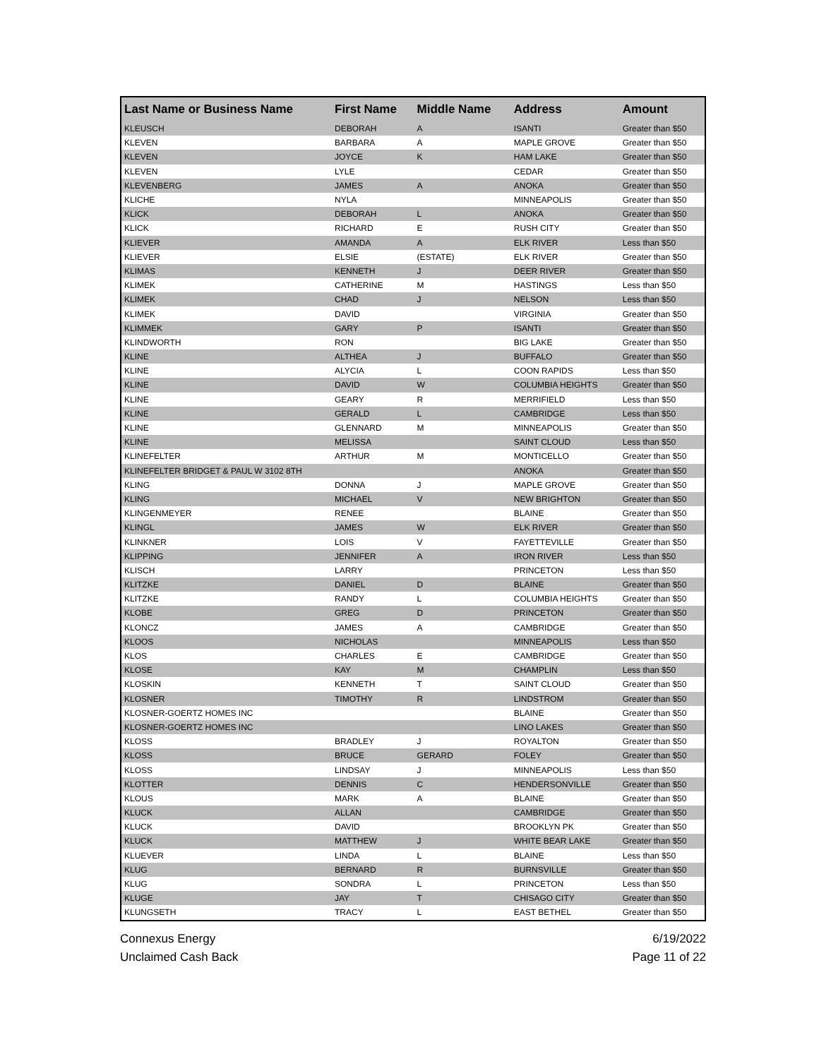| Last Name or Business Name | First Name | Middle Name | Address | Amount |
| --- | --- | --- | --- | --- |
| KLEUSCH | DEBORAH | A | ISANTI | Greater than $50 |
| KLEVEN | BARBARA | A | MAPLE GROVE | Greater than $50 |
| KLEVEN | JOYCE | K | HAM LAKE | Greater than $50 |
| KLEVEN | LYLE | | CEDAR | Greater than $50 |
| KLEVENBERG | JAMES | A | ANOKA | Greater than $50 |
| KLICHE | NYLA | | MINNEAPOLIS | Greater than $50 |
| KLICK | DEBORAH | L | ANOKA | Greater than $50 |
| KLICK | RICHARD | E | RUSH CITY | Greater than $50 |
| KLIEVER | AMANDA | A | ELK RIVER | Less than $50 |
| KLIEVER | ELSIE | (ESTATE) | ELK RIVER | Greater than $50 |
| KLIMAS | KENNETH | J | DEER RIVER | Greater than $50 |
| KLIMEK | CATHERINE | M | HASTINGS | Less than $50 |
| KLIMEK | CHAD | J | NELSON | Less than $50 |
| KLIMEK | DAVID | | VIRGINIA | Greater than $50 |
| KLIMMEK | GARY | P | ISANTI | Greater than $50 |
| KLINDWORTH | RON | | BIG LAKE | Greater than $50 |
| KLINE | ALTHEA | J | BUFFALO | Greater than $50 |
| KLINE | ALYCIA | L | COON RAPIDS | Less than $50 |
| KLINE | DAVID | W | COLUMBIA HEIGHTS | Greater than $50 |
| KLINE | GEARY | R | MERRIFIELD | Less than $50 |
| KLINE | GERALD | L | CAMBRIDGE | Less than $50 |
| KLINE | GLENNARD | M | MINNEAPOLIS | Greater than $50 |
| KLINE | MELISSA | | SAINT CLOUD | Less than $50 |
| KLINEFELTER | ARTHUR | M | MONTICELLO | Greater than $50 |
| KLINEFELTER BRIDGET & PAUL W 3102 8TH | | | ANOKA | Greater than $50 |
| KLING | DONNA | J | MAPLE GROVE | Greater than $50 |
| KLING | MICHAEL | V | NEW BRIGHTON | Greater than $50 |
| KLINGENMEYER | RENEE | | BLAINE | Greater than $50 |
| KLINGL | JAMES | W | ELK RIVER | Greater than $50 |
| KLINKNER | LOIS | V | FAYETTEVILLE | Greater than $50 |
| KLIPPING | JENNIFER | A | IRON RIVER | Less than $50 |
| KLISCH | LARRY | | PRINCETON | Less than $50 |
| KLITZKE | DANIEL | D | BLAINE | Greater than $50 |
| KLITZKE | RANDY | L | COLUMBIA HEIGHTS | Greater than $50 |
| KLOBE | GREG | D | PRINCETON | Greater than $50 |
| KLONCZ | JAMES | A | CAMBRIDGE | Greater than $50 |
| KLOOS | NICHOLAS | | MINNEAPOLIS | Less than $50 |
| KLOS | CHARLES | E | CAMBRIDGE | Greater than $50 |
| KLOSE | KAY | M | CHAMPLIN | Less than $50 |
| KLOSKIN | KENNETH | T | SAINT CLOUD | Greater than $50 |
| KLOSNER | TIMOTHY | R | LINDSTROM | Greater than $50 |
| KLOSNER-GOERTZ HOMES INC | | | BLAINE | Greater than $50 |
| KLOSNER-GOERTZ HOMES INC | | | LINO LAKES | Greater than $50 |
| KLOSS | BRADLEY | J | ROYALTON | Greater than $50 |
| KLOSS | BRUCE | GERARD | FOLEY | Greater than $50 |
| KLOSS | LINDSAY | J | MINNEAPOLIS | Less than $50 |
| KLOTTER | DENNIS | C | HENDERSONVILLE | Greater than $50 |
| KLOUS | MARK | A | BLAINE | Greater than $50 |
| KLUCK | ALLAN | | CAMBRIDGE | Greater than $50 |
| KLUCK | DAVID | | BROOKLYN PK | Greater than $50 |
| KLUCK | MATTHEW | J | WHITE BEAR LAKE | Greater than $50 |
| KLUEVER | LINDA | L | BLAINE | Less than $50 |
| KLUG | BERNARD | R | BURNSVILLE | Greater than $50 |
| KLUG | SONDRA | L | PRINCETON | Less than $50 |
| KLUGE | JAY | T | CHISAGO CITY | Greater than $50 |
| KLUNGSETH | TRACY | L | EAST BETHEL | Greater than $50 |
Connexus Energy
Unclaimed Cash Back
6/19/2022
Page 11 of 22